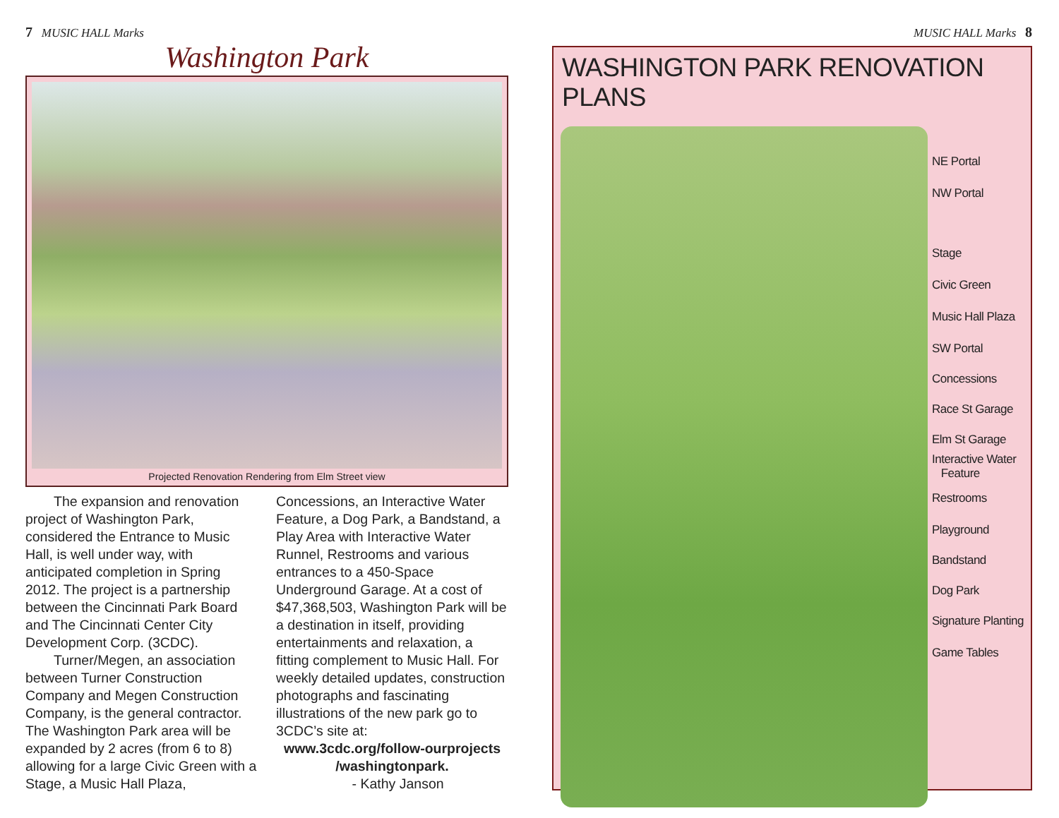7 MUSIC HALL Marks
Washington Park
Projected Renovation Rendering from Elm Street view
The expansion and renovation project of Washington Park, considered the Entrance to Music Hall, is well under way, with anticipated completion in Spring 2012. The project is a partnership between the Cincinnati Park Board and The Cincinnati Center City Development Corp. (3CDC).
Turner/Megen, an association between Turner Construction Company and Megen Construction Company, is the general contractor. The Washington Park area will be expanded by 2 acres (from 6 to 8) allowing for a large Civic Green with a Stage, a Music Hall Plaza,
Concessions, an Interactive Water Feature, a Dog Park, a Bandstand, a Play Area with Interactive Water Runnel, Restrooms and various entrances to a 450-Space Underground Garage. At a cost of $47,368,503, Washington Park will be a destination in itself, providing entertainments and relaxation, a fitting complement to Music Hall. For weekly detailed updates, construction photographs and fascinating illustrations of the new park go to 3CDC’s site at:
www.3cdc.org/follow-ourprojects /washingtonpark.
- Kathy Janson
MUSIC HALL Marks 8
WASHINGTON PARK RENOVATION PLANS
NE Portal
NW Portal
Stage
Civic Green
Music Hall Plaza
SW Portal
Concessions
Race St Garage
Elm St Garage
Interactive Water
Feature
Restrooms
Playground
Bandstand
Dog Park
Signature Planting
Game Tables